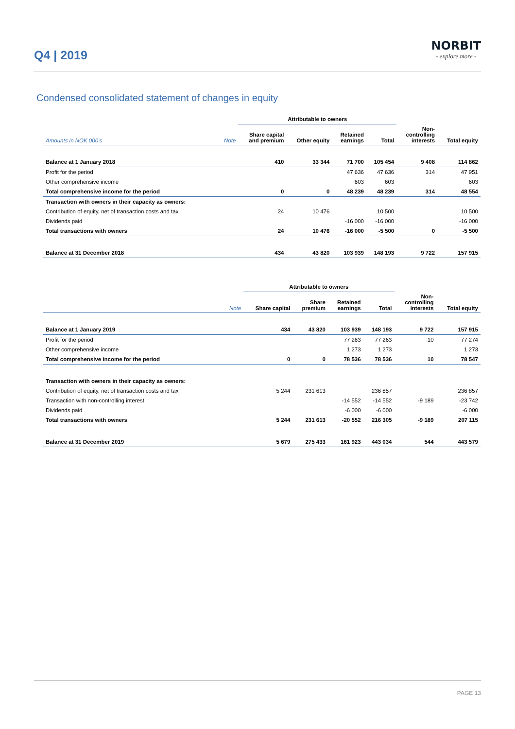Q4 | 2019
NORBIT
- explore more -
Condensed consolidated statement of changes in equity
| | | Attributable to owners | | | | | |
| --- | --- | --- | --- | --- | --- | --- | --- |
| Amounts in NOK 000's | Note | Share capital and premium | Other equity | Retained earnings | Total | Non- controlling interests | Total equity |
| Balance at 1 January 2018 | | 410 | 33 344 | 71 700 | 105 454 | 9 408 | 114 862 |
| Profit for the period | | | | 47 636 | 47 636 | 314 | 47 951 |
| Other comprehensive income | | | | 603 | 603 | | 603 |
| Total comprehensive income for the period | | 0 | 0 | 48 239 | 48 239 | 314 | 48 554 |
| Transaction with owners in their capacity as owners: | | | | | | | |
| Contribution of equity, net of transaction costs and tax | | 24 | 10 476 | | 10 500 | | 10 500 |
| Dividends paid | | | | -16 000 | -16 000 | | -16 000 |
| Total transactions with owners | | 24 | 10 476 | -16 000 | -5 500 | 0 | -5 500 |
| Balance at 31 December 2018 | | 434 | 43 820 | 103 939 | 148 193 | 9 722 | 157 915 |
| | | Attributable to owners | | | | | |
| --- | --- | --- | --- | --- | --- | --- | --- |
| | Note | Share capital | Share premium | Retained earnings | Total | Non- controlling interests | Total equity |
| Balance at 1 January 2019 | | 434 | 43 820 | 103 939 | 148 193 | 9 722 | 157 915 |
| Profit for the period | | | | 77 263 | 77 263 | 10 | 77 274 |
| Other comprehensive income | | | | 1 273 | 1 273 | | 1 273 |
| Total comprehensive income for the period | | 0 | 0 | 78 536 | 78 536 | 10 | 78 547 |
| Transaction with owners in their capacity as owners: | | | | | | | |
| Contribution of equity, net of transaction costs and tax | | 5 244 | 231 613 | | 236 857 | | 236 857 |
| Transaction with non-controlling interest | | | | -14 552 | -14 552 | -9 189 | -23 742 |
| Dividends paid | | | | -6 000 | -6 000 | | -6 000 |
| Total transactions with owners | | 5 244 | 231 613 | -20 552 | 216 305 | -9 189 | 207 115 |
| Balance at 31 December 2019 | | 5 679 | 275 433 | 161 923 | 443 034 | 544 | 443 579 |
PAGE 13